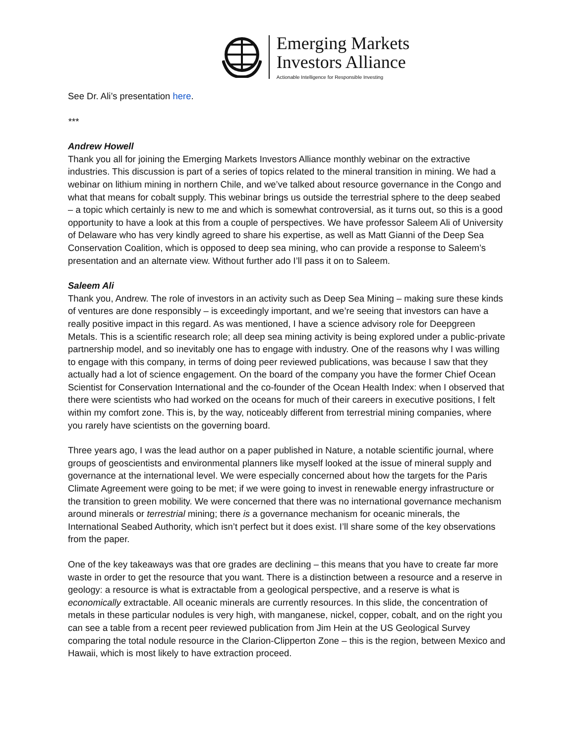Emerging Markets
Investors Alliance
Actionable Intelligence for Responsible Investing
See Dr. Ali’s presentation here.
***
Andrew Howell
Thank you all for joining the Emerging Markets Investors Alliance monthly webinar on the extractive industries. This discussion is part of a series of topics related to the mineral transition in mining. We had a webinar on lithium mining in northern Chile, and we’ve talked about resource governance in the Congo and what that means for cobalt supply. This webinar brings us outside the terrestrial sphere to the deep seabed – a topic which certainly is new to me and which is somewhat controversial, as it turns out, so this is a good opportunity to have a look at this from a couple of perspectives. We have professor Saleem Ali of University of Delaware who has very kindly agreed to share his expertise, as well as Matt Gianni of the Deep Sea Conservation Coalition, which is opposed to deep sea mining, who can provide a response to Saleem’s presentation and an alternate view. Without further ado I’ll pass it on to Saleem.
Saleem Ali
Thank you, Andrew. The role of investors in an activity such as Deep Sea Mining – making sure these kinds of ventures are done responsibly – is exceedingly important, and we’re seeing that investors can have a really positive impact in this regard. As was mentioned, I have a science advisory role for Deepgreen Metals. This is a scientific research role; all deep sea mining activity is being explored under a public-private partnership model, and so inevitably one has to engage with industry. One of the reasons why I was willing to engage with this company, in terms of doing peer reviewed publications, was because I saw that they actually had a lot of science engagement. On the board of the company you have the former Chief Ocean Scientist for Conservation International and the co-founder of the Ocean Health Index: when I observed that there were scientists who had worked on the oceans for much of their careers in executive positions, I felt within my comfort zone. This is, by the way, noticeably different from terrestrial mining companies, where you rarely have scientists on the governing board.
Three years ago, I was the lead author on a paper published in Nature, a notable scientific journal, where groups of geoscientists and environmental planners like myself looked at the issue of mineral supply and governance at the international level. We were especially concerned about how the targets for the Paris Climate Agreement were going to be met; if we were going to invest in renewable energy infrastructure or the transition to green mobility. We were concerned that there was no international governance mechanism around minerals or terrestrial mining; there is a governance mechanism for oceanic minerals, the International Seabed Authority, which isn’t perfect but it does exist. I’ll share some of the key observations from the paper.
One of the key takeaways was that ore grades are declining – this means that you have to create far more waste in order to get the resource that you want. There is a distinction between a resource and a reserve in geology: a resource is what is extractable from a geological perspective, and a reserve is what is economically extractable. All oceanic minerals are currently resources. In this slide, the concentration of metals in these particular nodules is very high, with manganese, nickel, copper, cobalt, and on the right you can see a table from a recent peer reviewed publication from Jim Hein at the US Geological Survey comparing the total nodule resource in the Clarion-Clipperton Zone – this is the region, between Mexico and Hawaii, which is most likely to have extraction proceed.